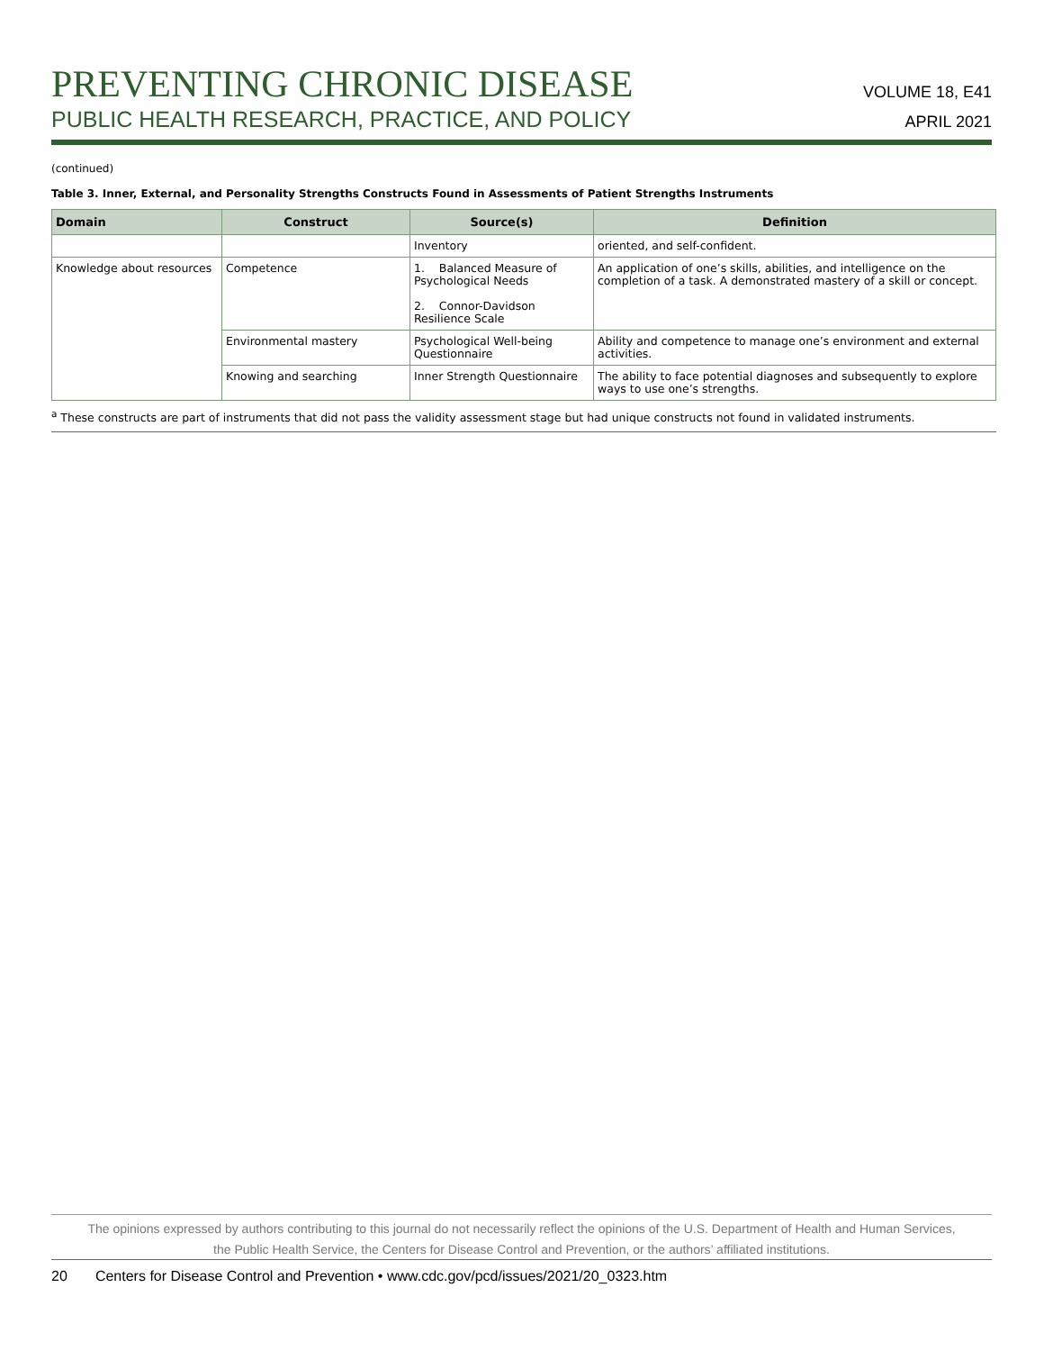VOLUME 18, E41
APRIL 2021
PREVENTING CHRONIC DISEASE
PUBLIC HEALTH RESEARCH, PRACTICE, AND POLICY
(continued)
Table 3. Inner, External, and Personality Strengths Constructs Found in Assessments of Patient Strengths Instruments
| Domain | Construct | Source(s) | Definition |
| --- | --- | --- | --- |
| | | Inventory | oriented, and self-confident. |
| Knowledge about resources | Competence | 1. Balanced Measure of Psychological Needs 2. Connor-Davidson Resilience Scale | An application of one’s skills, abilities, and intelligence on the completion of a task. A demonstrated mastery of a skill or concept. |
| | Environmental mastery | Psychological Well-being Questionnaire | Ability and competence to manage one’s environment and external activities. |
| | Knowing and searching | Inner Strength Questionnaire | The ability to face potential diagnoses and subsequently to explore ways to use one’s strengths. |
<sup>a</sup> These constructs are part of instruments that did not pass the validity assessment stage but had unique constructs not found in validated instruments.
The opinions expressed by authors contributing to this journal do not necessarily reflect the opinions of the U.S. Department of Health and Human Services,
the Public Health Service, the Centers for Disease Control and Prevention, or the authors’ affiliated institutions.
20 Centers for Disease Control and Prevention • www.cdc.gov/pcd/issues/2021/20_0323.htm